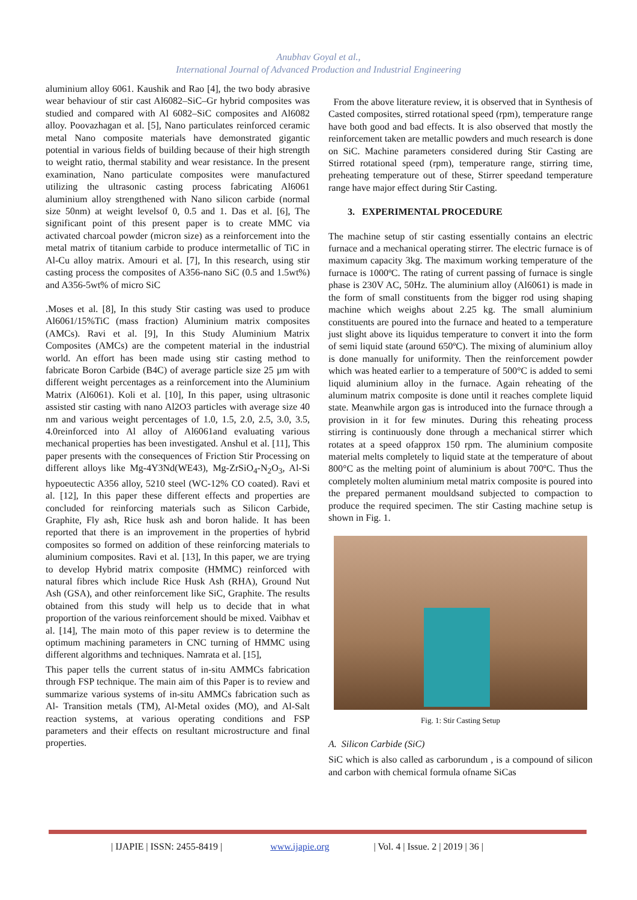Anubhav Goyal et al.,
International Journal of Advanced Production and Industrial Engineering
aluminium alloy 6061. Kaushik and Rao [4], the two body abrasive wear behaviour of stir cast Al6082–SiC–Gr hybrid composites was studied and compared with Al 6082–SiC composites and Al6082 alloy. Poovazhagan et al. [5], Nano particulates reinforced ceramic metal Nano composite materials have demonstrated gigantic potential in various fields of building because of their high strength to weight ratio, thermal stability and wear resistance. In the present examination, Nano particulate composites were manufactured utilizing the ultrasonic casting process fabricating Al6061 aluminium alloy strengthened with Nano silicon carbide (normal size 50nm) at weight levelsof 0, 0.5 and 1. Das et al. [6], The significant point of this present paper is to create MMC via activated charcoal powder (micron size) as a reinforcement into the metal matrix of titanium carbide to produce intermetallic of TiC in Al-Cu alloy matrix. Amouri et al. [7], In this research, using stir casting process the composites of A356-nano SiC (0.5 and 1.5wt%) and A356-5wt% of micro SiC
.Moses et al. [8], In this study Stir casting was used to produce Al6061/15%TiC (mass fraction) Aluminium matrix composites (AMCs). Ravi et al. [9], In this Study Aluminium Matrix Composites (AMCs) are the competent material in the industrial world. An effort has been made using stir casting method to fabricate Boron Carbide (B4C) of average particle size 25 µm with different weight percentages as a reinforcement into the Aluminium Matrix (Al6061). Koli et al. [10], In this paper, using ultrasonic assisted stir casting with nano Al2O3 particles with average size 40 nm and various weight percentages of 1.0, 1.5, 2.0, 2.5, 3.0, 3.5, 4.0reinforced into Al alloy of Al6061and evaluating various mechanical properties has been investigated. Anshul et al. [11], This paper presents with the consequences of Friction Stir Processing on different alloys like Mg-4Y3Nd(WE43), Mg-ZrSiO<sub>4</sub>-N<sub>2</sub>O<sub>3</sub>, Al-Si hypoeutectic A356 alloy, 5210 steel (WC-12% CO coated). Ravi et al. [12], In this paper these different effects and properties are concluded for reinforcing materials such as Silicon Carbide, Graphite, Fly ash, Rice husk ash and boron halide. It has been reported that there is an improvement in the properties of hybrid composites so formed on addition of these reinforcing materials to aluminium composites. Ravi et al. [13], In this paper, we are trying to develop Hybrid matrix composite (HMMC) reinforced with natural fibres which include Rice Husk Ash (RHA), Ground Nut Ash (GSA), and other reinforcement like SiC, Graphite. The results obtained from this study will help us to decide that in what proportion of the various reinforcement should be mixed. Vaibhav et al. [14], The main moto of this paper review is to determine the optimum machining parameters in CNC turning of HMMC using different algorithms and techniques. Namrata et al. [15],
This paper tells the current status of in-situ AMMCs fabrication through FSP technique. The main aim of this Paper is to review and summarize various systems of in-situ AMMCs fabrication such as Al- Transition metals (TM), Al-Metal oxides (MO), and Al-Salt reaction systems, at various operating conditions and FSP parameters and their effects on resultant microstructure and final properties.
From the above literature review, it is observed that in Synthesis of Casted composites, stirred rotational speed (rpm), temperature range have both good and bad effects. It is also observed that mostly the reinforcement taken are metallic powders and much research is done on SiC. Machine parameters considered during Stir Casting are Stirred rotational speed (rpm), temperature range, stirring time, preheating temperature out of these, Stirrer speedand temperature range have major effect during Stir Casting.
3. EXPERIMENTAL PROCEDURE
The machine setup of stir casting essentially contains an electric furnace and a mechanical operating stirrer. The electric furnace is of maximum capacity 3kg. The maximum working temperature of the furnace is 1000ºC. The rating of current passing of furnace is single phase is 230V AC, 50Hz. The aluminium alloy (Al6061) is made in the form of small constituents from the bigger rod using shaping machine which weighs about 2.25 kg. The small aluminium constituents are poured into the furnace and heated to a temperature just slight above its liquidus temperature to convert it into the form of semi liquid state (around 650ºC). The mixing of aluminium alloy is done manually for uniformity. Then the reinforcement powder which was heated earlier to a temperature of 500°C is added to semi liquid aluminium alloy in the furnace. Again reheating of the aluminum matrix composite is done until it reaches complete liquid state. Meanwhile argon gas is introduced into the furnace through a provision in it for few minutes. During this reheating process stirring is continuously done through a mechanical stirrer which rotates at a speed ofapprox 150 rpm. The aluminium composite material melts completely to liquid state at the temperature of about 800°C as the melting point of aluminium is about 700ºC. Thus the completely molten aluminium metal matrix composite is poured into the prepared permanent mouldsand subjected to compaction to produce the required specimen. The stir Casting machine setup is shown in Fig. 1.
Fig. 1: Stir Casting Setup
A. Silicon Carbide (SiC)
SiC which is also called as carborundum , is a compound of silicon and carbon with chemical formula ofname SiCas
| IJAPIE | ISSN: 2455-8419 | www.ijapie.org | Vol. 4 | Issue. 2 | 2019 | 36 |